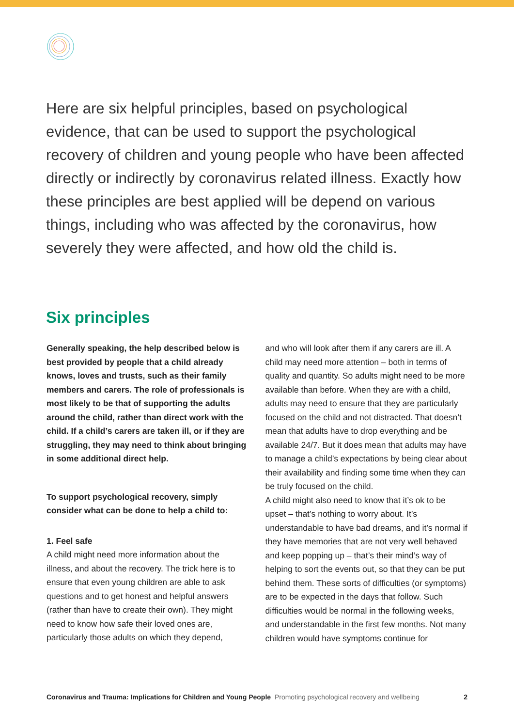Here are six helpful principles, based on psychological evidence, that can be used to support the psychological recovery of children and young people who have been affected directly or indirectly by coronavirus related illness. Exactly how these principles are best applied will be depend on various things, including who was affected by the coronavirus, how severely they were affected, and how old the child is.
Six principles
Generally speaking, the help described below is best provided by people that a child already knows, loves and trusts, such as their family members and carers. The role of professionals is most likely to be that of supporting the adults around the child, rather than direct work with the child. If a child’s carers are taken ill, or if they are struggling, they may need to think about bringing in some additional direct help.
To support psychological recovery, simply consider what can be done to help a child to:
1. Feel safe
A child might need more information about the illness, and about the recovery. The trick here is to ensure that even young children are able to ask questions and to get honest and helpful answers (rather than have to create their own). They might need to know how safe their loved ones are, particularly those adults on which they depend,
and who will look after them if any carers are ill. A child may need more attention – both in terms of quality and quantity. So adults might need to be more available than before. When they are with a child, adults may need to ensure that they are particularly focused on the child and not distracted. That doesn’t mean that adults have to drop everything and be available 24/7. But it does mean that adults may have to manage a child’s expectations by being clear about their availability and finding some time when they can be truly focused on the child.
A child might also need to know that it’s ok to be upset – that’s nothing to worry about. It’s understandable to have bad dreams, and it’s normal if they have memories that are not very well behaved and keep popping up – that’s their mind’s way of helping to sort the events out, so that they can be put behind them. These sorts of difficulties (or symptoms) are to be expected in the days that follow. Such difficulties would be normal in the following weeks, and understandable in the first few months. Not many children would have symptoms continue for
Coronavirus and Trauma: Implications for Children and Young People Promoting psychological recovery and wellbeing 2